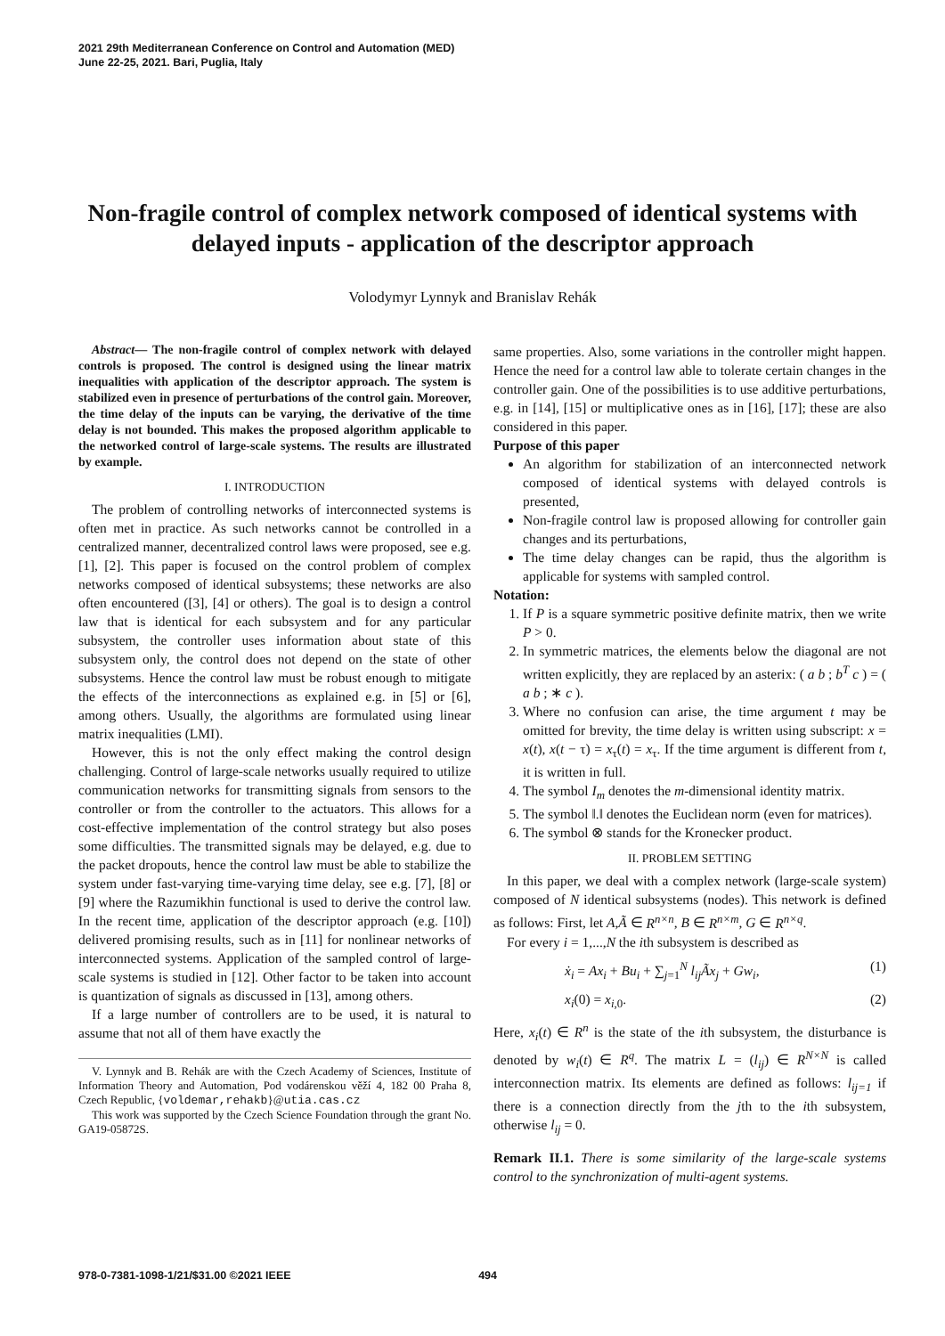2021 29th Mediterranean Conference on Control and Automation (MED)
June 22-25, 2021. Bari, Puglia, Italy
Non-fragile control of complex network composed of identical systems with delayed inputs - application of the descriptor approach
Volodymyr Lynnyk and Branislav Rehák
Abstract— The non-fragile control of complex network with delayed controls is proposed. The control is designed using the linear matrix inequalities with application of the descriptor approach. The system is stabilized even in presence of perturbations of the control gain. Moreover, the time delay of the inputs can be varying, the derivative of the time delay is not bounded. This makes the proposed algorithm applicable to the networked control of large-scale systems. The results are illustrated by example.
I. INTRODUCTION
The problem of controlling networks of interconnected systems is often met in practice. As such networks cannot be controlled in a centralized manner, decentralized control laws were proposed, see e.g. [1], [2]. This paper is focused on the control problem of complex networks composed of identical subsystems; these networks are also often encountered ([3], [4] or others). The goal is to design a control law that is identical for each subsystem and for any particular subsystem, the controller uses information about state of this subsystem only, the control does not depend on the state of other subsystems. Hence the control law must be robust enough to mitigate the effects of the interconnections as explained e.g. in [5] or [6], among others. Usually, the algorithms are formulated using linear matrix inequalities (LMI).
However, this is not the only effect making the control design challenging. Control of large-scale networks usually required to utilize communication networks for transmitting signals from sensors to the controller or from the controller to the actuators. This allows for a cost-effective implementation of the control strategy but also poses some difficulties. The transmitted signals may be delayed, e.g. due to the packet dropouts, hence the control law must be able to stabilize the system under fast-varying time-varying time delay, see e.g. [7], [8] or [9] where the Razumikhin functional is used to derive the control law. In the recent time, application of the descriptor approach (e.g. [10]) delivered promising results, such as in [11] for nonlinear networks of interconnected systems. Application of the sampled control of large-scale systems is studied in [12]. Other factor to be taken into account is quantization of signals as discussed in [13], among others.
If a large number of controllers are to be used, it is natural to assume that not all of them have exactly the
V. Lynnyk and B. Rehák are with the Czech Academy of Sciences, Institute of Information Theory and Automation, Pod vodárenskou věží 4, 182 00 Praha 8, Czech Republic, {voldemar,rehakb}@utia.cas.cz
This work was supported by the Czech Science Foundation through the grant No. GA19-05872S.
same properties. Also, some variations in the controller might happen. Hence the need for a control law able to tolerate certain changes in the controller gain. One of the possibilities is to use additive perturbations, e.g. in [14], [15] or multiplicative ones as in [16], [17]; these are also considered in this paper.
Purpose of this paper
An algorithm for stabilization of an interconnected network composed of identical systems with delayed controls is presented,
Non-fragile control law is proposed allowing for controller gain changes and its perturbations,
The time delay changes can be rapid, thus the algorithm is applicable for systems with sampled control.
Notation:
1. If P is a square symmetric positive definite matrix, then we write P > 0.
2. In symmetric matrices, the elements below the diagonal are not written explicitly, they are replaced by an asterix: ( a b ; b<sup>T</sup> c ) = ( a b ; ∗ c ).
3. Where no confusion can arise, the time argument t may be omitted for brevity, the time delay is written using subscript: x = x(t), x(t − τ) = x<sub>τ</sub>(t) = x<sub>τ</sub>. If the time argument is different from t, it is written in full.
4. The symbol I<sub>m</sub> denotes the m-dimensional identity matrix.
5. The symbol ‖.‖ denotes the Euclidean norm (even for matrices).
6. The symbol ⊗ stands for the Kronecker product.
II. PROBLEM SETTING
In this paper, we deal with a complex network (large-scale system) composed of N identical subsystems (nodes). This network is defined as follows: First, let A,Ã ∈ R<sup>n×n</sup>, B ∈ R<sup>n×m</sup>, G ∈ R<sup>n×q</sup>.
For every i = 1,...,N the ith subsystem is described as
ẋ<sub>i</sub> = Ax<sub>i</sub> + Bu<sub>i</sub> + ∑<sub>j=1</sub><sup>N</sup> l<sub>ij</sub>Ãx<sub>j</sub> + Gw<sub>i</sub>, (1)
x<sub>i</sub>(0) = x<sub>i,0</sub>. (2)
Here, x<sub>i</sub>(t) ∈ R<sup>n</sup> is the state of the ith subsystem, the disturbance is denoted by w<sub>i</sub>(t) ∈ R<sup>q</sup>. The matrix L = (l<sub>ij</sub>) ∈ R<sup>N×N</sup> is called interconnection matrix. Its elements are defined as follows: l<sub>ij=1</sub> if there is a connection directly from the jth to the ith subsystem, otherwise l<sub>ij</sub> = 0.
Remark II.1. There is some similarity of the large-scale systems control to the synchronization of multi-agent systems.
978-0-7381-1098-1/21/$31.00 ©2021 IEEE 494